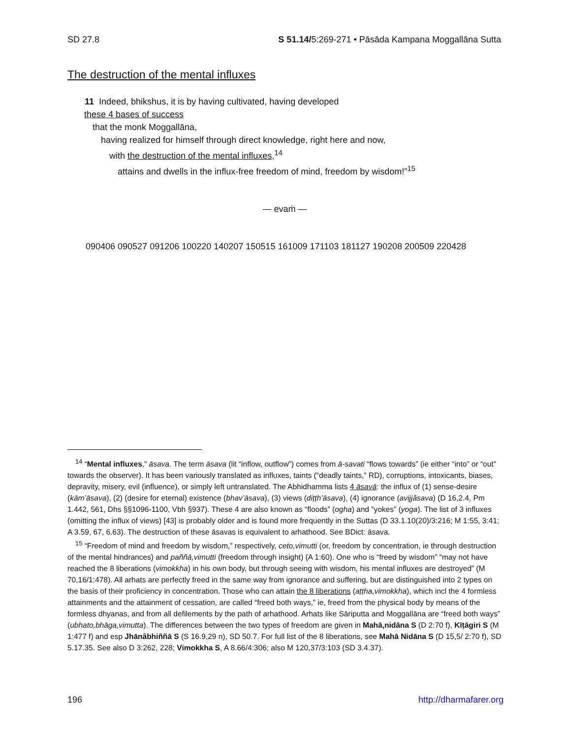SD 27.8 S 51.14/5:269-271 • Pāsāda Kampana Moggallāna Sutta
The destruction of the mental influxes
11 Indeed, bhikshus, it is by having cultivated, having developed
these 4 bases of success
that the monk Moggallāna,
having realized for himself through direct knowledge, right here and now,
with the destruction of the mental influxes,<sup>14</sup>
attains and dwells in the influx-free freedom of mind, freedom by wisdom!”<sup>15</sup>
— evaṁ —
090406 090527 091206 100220 140207 150515 161009 171103 181127 190208 200509 220428
<sup>14</sup> “Mental influxes,” āsava. The term āsava (lit “inflow, outflow”) comes from ā-savati “flows towards” (ie either “into” or “out” towards the observer). It has been variously translated as influxes, taints (“deadly taints,” RD), corruptions, intoxicants, biases, depravity, misery, evil (influence), or simply left untranslated. The Abhidhamma lists 4 āsavā: the influx of (1) sense-desire (kām’āsava), (2) (desire for eternal) existence (bhav’āsava), (3) views (diṭṭh’āsava), (4) ignorance (avijjâsava) (D 16,2.4, Pm 1.442, 561, Dhs §§1096-1100, Vbh §937). These 4 are also known as “floods” (ogha) and “yokes” (yoga). The list of 3 influxes (omitting the influx of views) [43] is probably older and is found more frequently in the Suttas (D 33.1.10(20)/3:216; M 1:55, 3:41; A 3.59, 67, 6.63). The destruction of these āsavas is equivalent to arhathood. See BDict: āsava.
<sup>15</sup> “Freedom of mind and freedom by wisdom,” respectively, ceto,vimutti (or, freedom by concentration, ie through destruction of the mental hindrances) and paññā,vimutti (freedom through insight) (A 1:60). One who is “freed by wisdom” “may not have reached the 8 liberations (vimokkha) in his own body, but through seeing with wisdom, his mental influxes are destroyed” (M 70,16/1:478). All arhats are perfectly freed in the same way from ignorance and suffering, but are distinguished into 2 types on the basis of their proficiency in concentration. Those who can attain the 8 liberations (aṭṭha,vimokkha), which incl the 4 formless attainments and the attainment of cessation, are called “freed both ways,” ie, freed from the physical body by means of the formless dhyanas, and from all defilements by the path of arhathood. Arhats like Sāriputta and Moggallāna are “freed both ways” (ubhato,bhāga,vimutta). The differences between the two types of freedom are given in Mahā,nidāna S (D 2:70 f), Kīṭāgiri S (M 1:477 f) and esp Jhānâbhiññā S (S 16.9,29 n), SD 50.7. For full list of the 8 liberations, see Mahā Nidāna S (D 15,5/ 2:70 f), SD 5.17.35. See also D 3:262, 228; Vimokkha S, A 8.66/4:306; also M 120,37/3:103 (SD 3.4.37).
196 http://dharmafarer.org